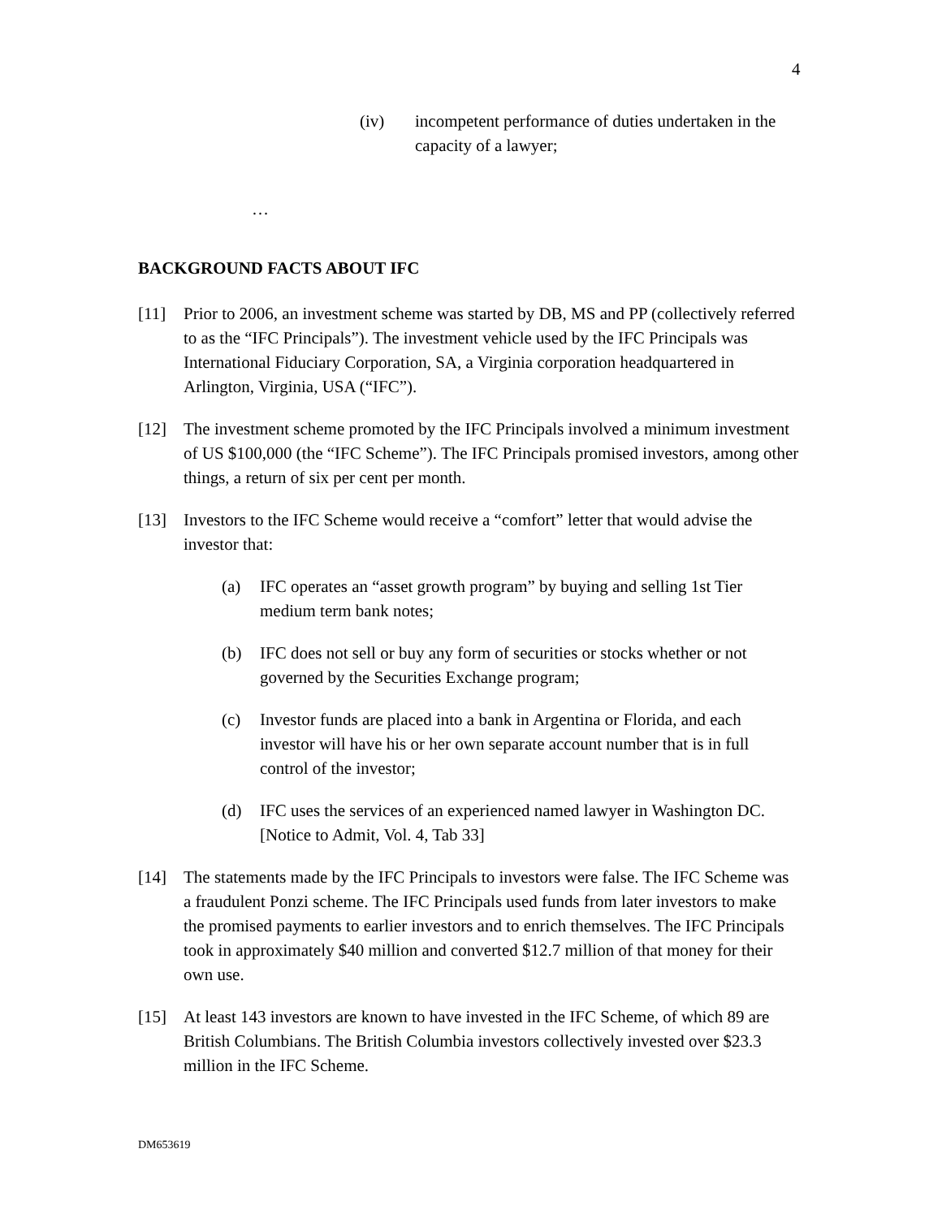4
(iv) incompetent performance of duties undertaken in the capacity of a lawyer;
…
BACKGROUND FACTS ABOUT IFC
[11] Prior to 2006, an investment scheme was started by DB, MS and PP (collectively referred to as the “IFC Principals”). The investment vehicle used by the IFC Principals was International Fiduciary Corporation, SA, a Virginia corporation headquartered in Arlington, Virginia, USA (“IFC”).
[12] The investment scheme promoted by the IFC Principals involved a minimum investment of US $100,000 (the “IFC Scheme”). The IFC Principals promised investors, among other things, a return of six per cent per month.
[13] Investors to the IFC Scheme would receive a “comfort” letter that would advise the investor that:
(a) IFC operates an “asset growth program” by buying and selling 1st Tier medium term bank notes;
(b) IFC does not sell or buy any form of securities or stocks whether or not governed by the Securities Exchange program;
(c) Investor funds are placed into a bank in Argentina or Florida, and each investor will have his or her own separate account number that is in full control of the investor;
(d) IFC uses the services of an experienced named lawyer in Washington DC. [Notice to Admit, Vol. 4, Tab 33]
[14] The statements made by the IFC Principals to investors were false. The IFC Scheme was a fraudulent Ponzi scheme. The IFC Principals used funds from later investors to make the promised payments to earlier investors and to enrich themselves. The IFC Principals took in approximately $40 million and converted $12.7 million of that money for their own use.
[15] At least 143 investors are known to have invested in the IFC Scheme, of which 89 are British Columbians. The British Columbia investors collectively invested over $23.3 million in the IFC Scheme.
DM653619